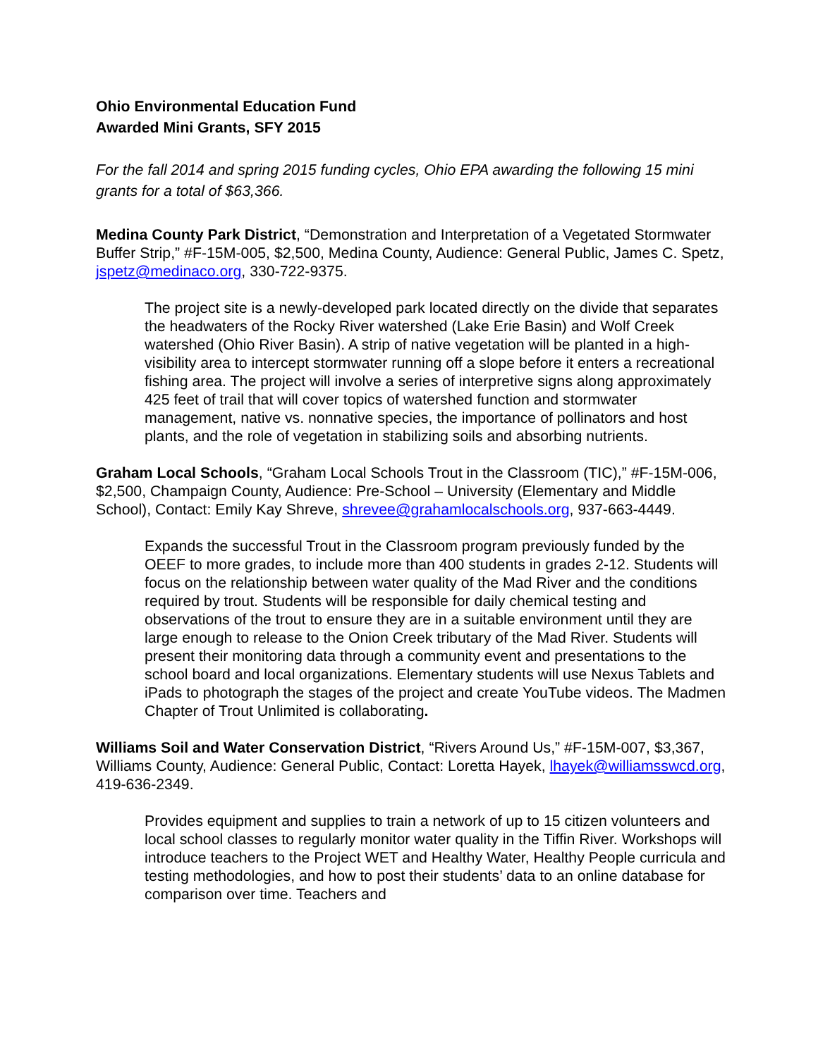Ohio Environmental Education Fund
Awarded Mini Grants, SFY 2015
For the fall 2014 and spring 2015 funding cycles, Ohio EPA awarding the following 15 mini grants for a total of $63,366.
Medina County Park District, “Demonstration and Interpretation of a Vegetated Stormwater Buffer Strip,” #F-15M-005, $2,500, Medina County, Audience: General Public, James C. Spetz, jspetz@medinaco.org, 330-722-9375.
The project site is a newly-developed park located directly on the divide that separates the headwaters of the Rocky River watershed (Lake Erie Basin) and Wolf Creek watershed (Ohio River Basin). A strip of native vegetation will be planted in a high-visibility area to intercept stormwater running off a slope before it enters a recreational fishing area. The project will involve a series of interpretive signs along approximately 425 feet of trail that will cover topics of watershed function and stormwater management, native vs. nonnative species, the importance of pollinators and host plants, and the role of vegetation in stabilizing soils and absorbing nutrients.
Graham Local Schools, “Graham Local Schools Trout in the Classroom (TIC),” #F-15M-006, $2,500, Champaign County, Audience: Pre-School – University (Elementary and Middle School), Contact: Emily Kay Shreve, shrevee@grahamlocalschools.org, 937-663-4449.
Expands the successful Trout in the Classroom program previously funded by the OEEF to more grades, to include more than 400 students in grades 2-12. Students will focus on the relationship between water quality of the Mad River and the conditions required by trout. Students will be responsible for daily chemical testing and observations of the trout to ensure they are in a suitable environment until they are large enough to release to the Onion Creek tributary of the Mad River. Students will present their monitoring data through a community event and presentations to the school board and local organizations. Elementary students will use Nexus Tablets and iPads to photograph the stages of the project and create YouTube videos. The Madmen Chapter of Trout Unlimited is collaborating.
Williams Soil and Water Conservation District, “Rivers Around Us,” #F-15M-007, $3,367, Williams County, Audience: General Public, Contact: Loretta Hayek, lhayek@williamsswcd.org, 419-636-2349.
Provides equipment and supplies to train a network of up to 15 citizen volunteers and local school classes to regularly monitor water quality in the Tiffin River. Workshops will introduce teachers to the Project WET and Healthy Water, Healthy People curricula and testing methodologies, and how to post their students’ data to an online database for comparison over time. Teachers and